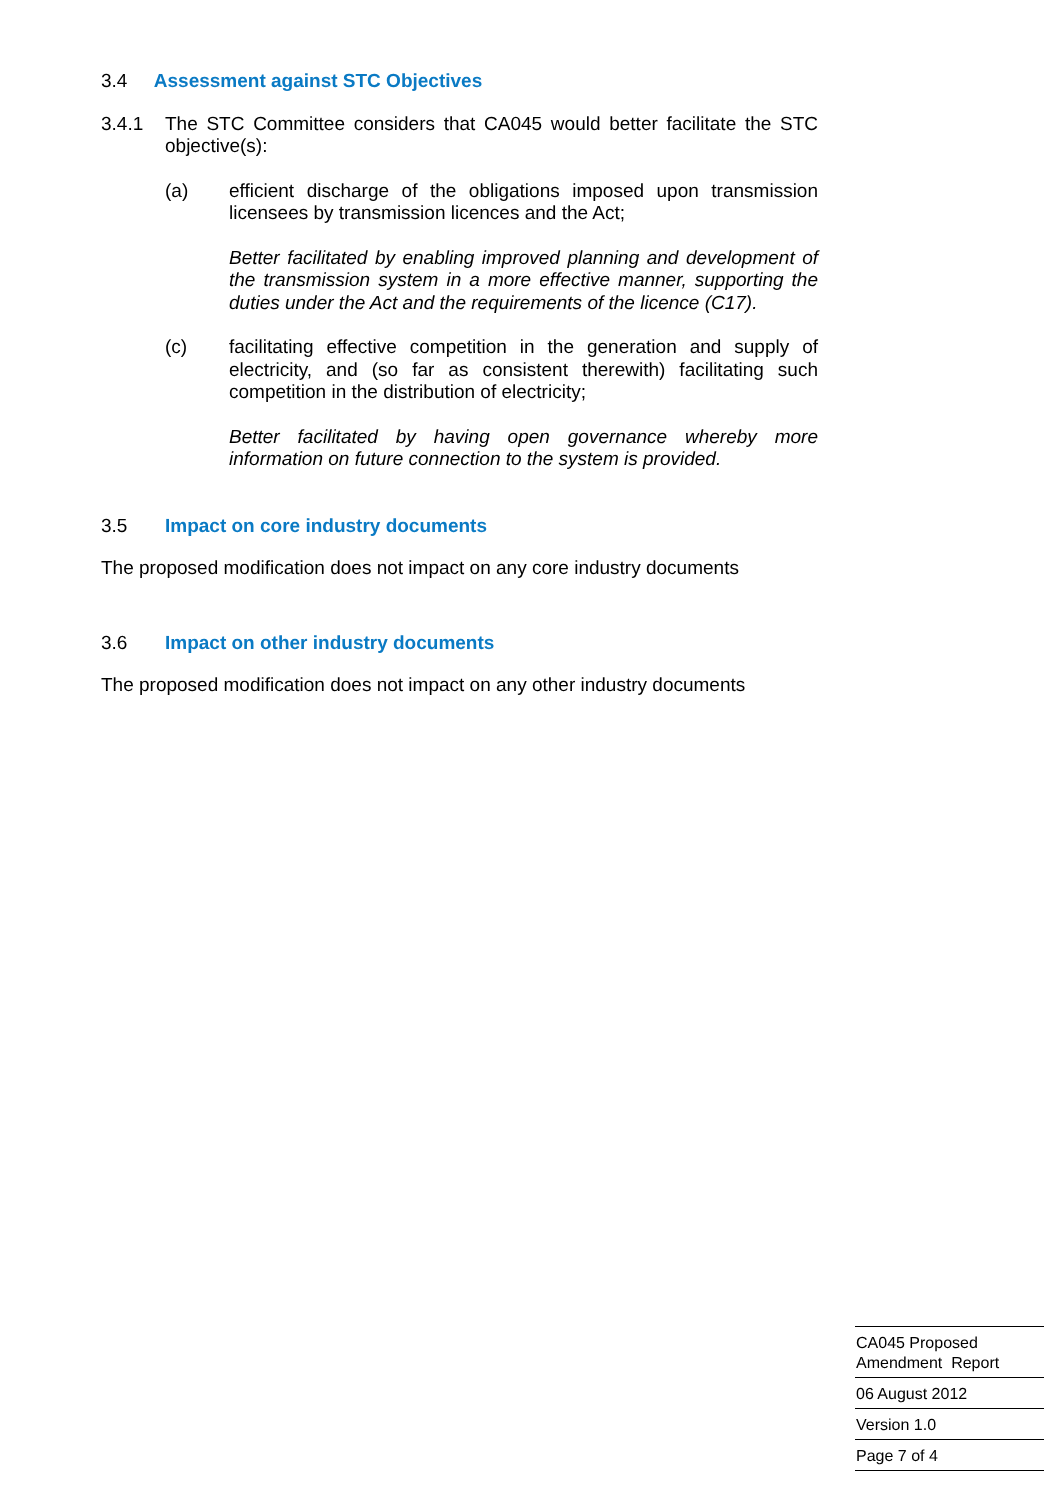3.4 Assessment against STC Objectives
3.4.1 The STC Committee considers that CA045 would better facilitate the STC objective(s):
(a) efficient discharge of the obligations imposed upon transmission licensees by transmission licences and the Act;
Better facilitated by enabling improved planning and development of the transmission system in a more effective manner, supporting the duties under the Act and the requirements of the licence (C17).
(c) facilitating effective competition in the generation and supply of electricity, and (so far as consistent therewith) facilitating such competition in the distribution of electricity;
Better facilitated by having open governance whereby more information on future connection to the system is provided.
3.5 Impact on core industry documents
The proposed modification does not impact on any core industry documents
3.6 Impact on other industry documents
The proposed modification does not impact on any other industry documents
CA045 Proposed
Amendment Report
06 August 2012
Version 1.0
Page 7 of 4